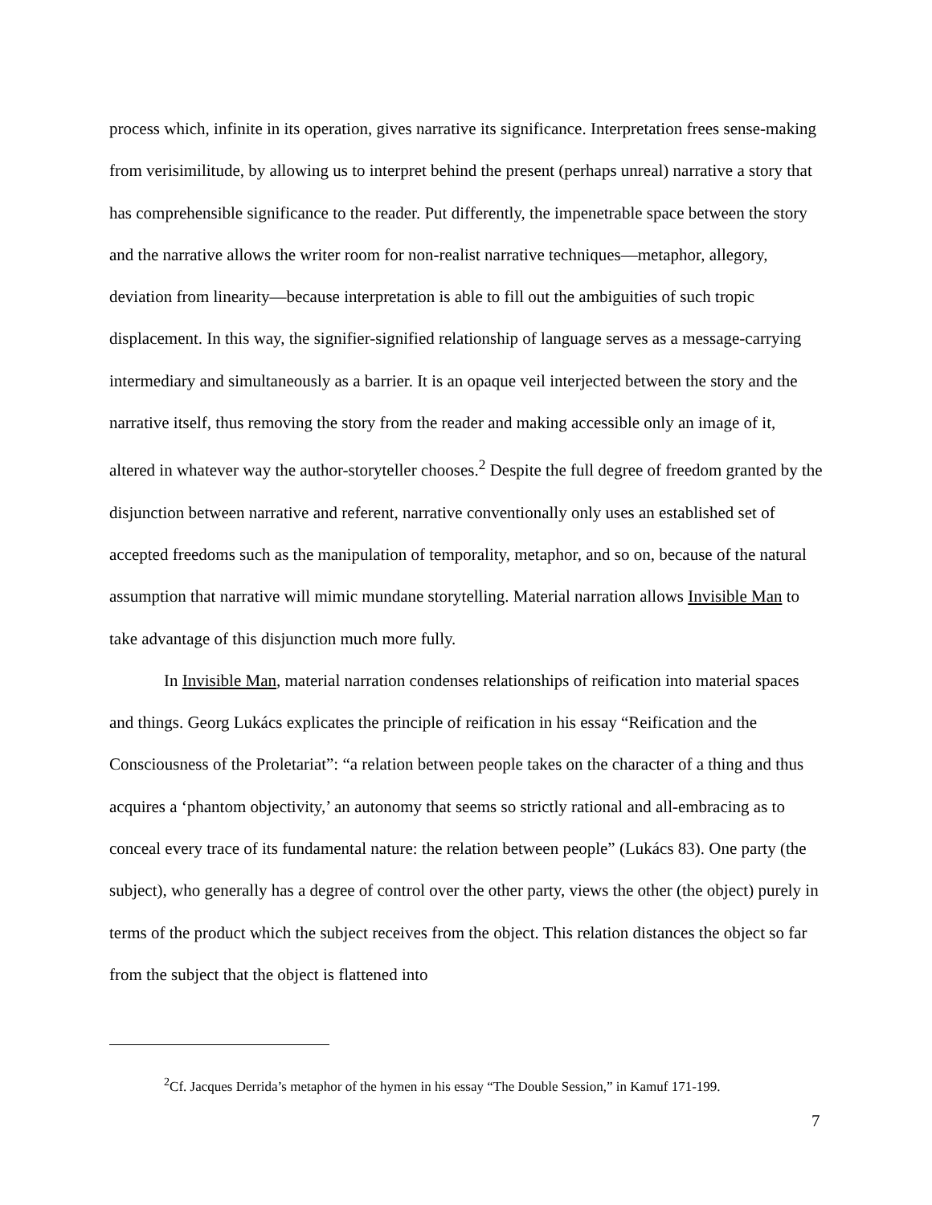process which, infinite in its operation, gives narrative its significance. Interpretation frees sense-making from verisimilitude, by allowing us to interpret behind the present (perhaps unreal) narrative a story that has comprehensible significance to the reader. Put differently, the impenetrable space between the story and the narrative allows the writer room for non-realist narrative techniques—metaphor, allegory, deviation from linearity—because interpretation is able to fill out the ambiguities of such tropic displacement. In this way, the signifier-signified relationship of language serves as a message-carrying intermediary and simultaneously as a barrier. It is an opaque veil interjected between the story and the narrative itself, thus removing the story from the reader and making accessible only an image of it, altered in whatever way the author-storyteller chooses.<sup>2</sup> Despite the full degree of freedom granted by the disjunction between narrative and referent, narrative conventionally only uses an established set of accepted freedoms such as the manipulation of temporality, metaphor, and so on, because of the natural assumption that narrative will mimic mundane storytelling. Material narration allows Invisible Man to take advantage of this disjunction much more fully.
In Invisible Man, material narration condenses relationships of reification into material spaces and things. Georg Lukács explicates the principle of reification in his essay “Reification and the Consciousness of the Proletariat”: “a relation between people takes on the character of a thing and thus acquires a ‘phantom objectivity,’ an autonomy that seems so strictly rational and all-embracing as to conceal every trace of its fundamental nature: the relation between people” (Lukács 83). One party (the subject), who generally has a degree of control over the other party, views the other (the object) purely in terms of the product which the subject receives from the object. This relation distances the object so far from the subject that the object is flattened into
<sup>2</sup> Cf. Jacques Derrida’s metaphor of the hymen in his essay “The Double Session,” in Kamuf 171-199.
7